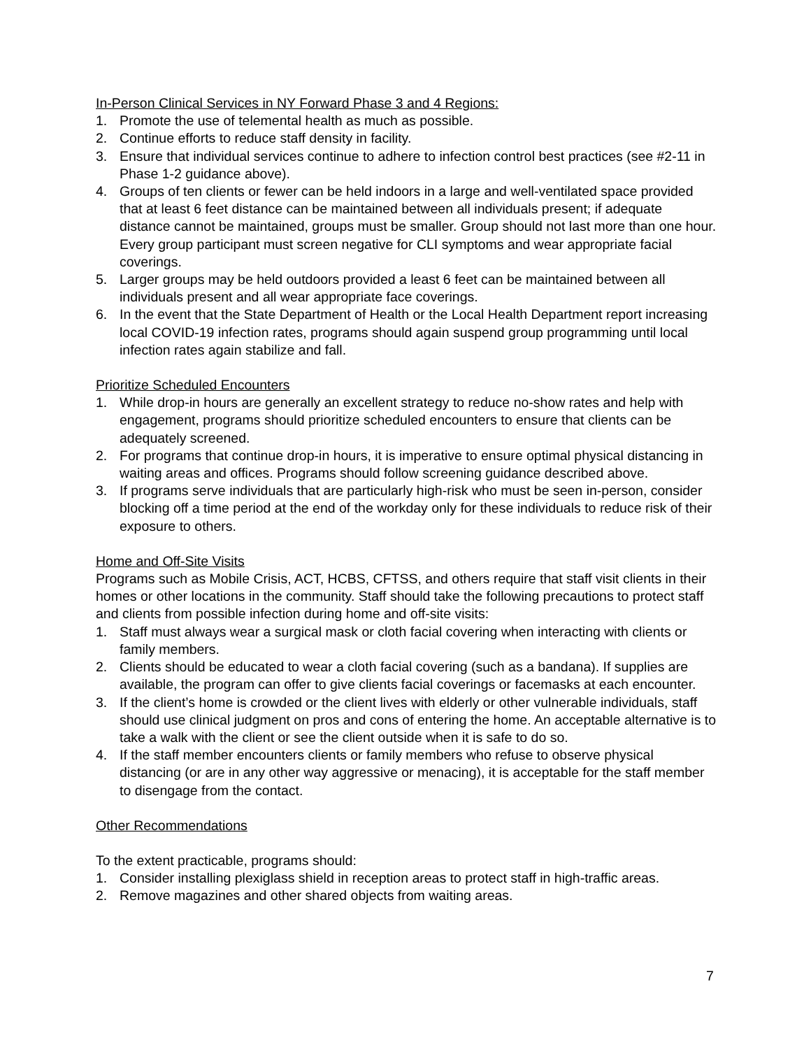In-Person Clinical Services in NY Forward Phase 3 and 4 Regions:
1. Promote the use of telemental health as much as possible.
2. Continue efforts to reduce staff density in facility.
3. Ensure that individual services continue to adhere to infection control best practices (see #2-11 in Phase 1-2 guidance above).
4. Groups of ten clients or fewer can be held indoors in a large and well-ventilated space provided that at least 6 feet distance can be maintained between all individuals present; if adequate distance cannot be maintained, groups must be smaller. Group should not last more than one hour. Every group participant must screen negative for CLI symptoms and wear appropriate facial coverings.
5. Larger groups may be held outdoors provided a least 6 feet can be maintained between all individuals present and all wear appropriate face coverings.
6. In the event that the State Department of Health or the Local Health Department report increasing local COVID-19 infection rates, programs should again suspend group programming until local infection rates again stabilize and fall.
Prioritize Scheduled Encounters
1. While drop-in hours are generally an excellent strategy to reduce no-show rates and help with engagement, programs should prioritize scheduled encounters to ensure that clients can be adequately screened.
2. For programs that continue drop-in hours, it is imperative to ensure optimal physical distancing in waiting areas and offices. Programs should follow screening guidance described above.
3. If programs serve individuals that are particularly high-risk who must be seen in-person, consider blocking off a time period at the end of the workday only for these individuals to reduce risk of their exposure to others.
Home and Off-Site Visits
Programs such as Mobile Crisis, ACT, HCBS, CFTSS, and others require that staff visit clients in their homes or other locations in the community. Staff should take the following precautions to protect staff and clients from possible infection during home and off-site visits:
1. Staff must always wear a surgical mask or cloth facial covering when interacting with clients or family members.
2. Clients should be educated to wear a cloth facial covering (such as a bandana). If supplies are available, the program can offer to give clients facial coverings or facemasks at each encounter.
3. If the client’s home is crowded or the client lives with elderly or other vulnerable individuals, staff should use clinical judgment on pros and cons of entering the home. An acceptable alternative is to take a walk with the client or see the client outside when it is safe to do so.
4. If the staff member encounters clients or family members who refuse to observe physical distancing (or are in any other way aggressive or menacing), it is acceptable for the staff member to disengage from the contact.
Other Recommendations
To the extent practicable, programs should:
1. Consider installing plexiglass shield in reception areas to protect staff in high-traffic areas.
2. Remove magazines and other shared objects from waiting areas.
7